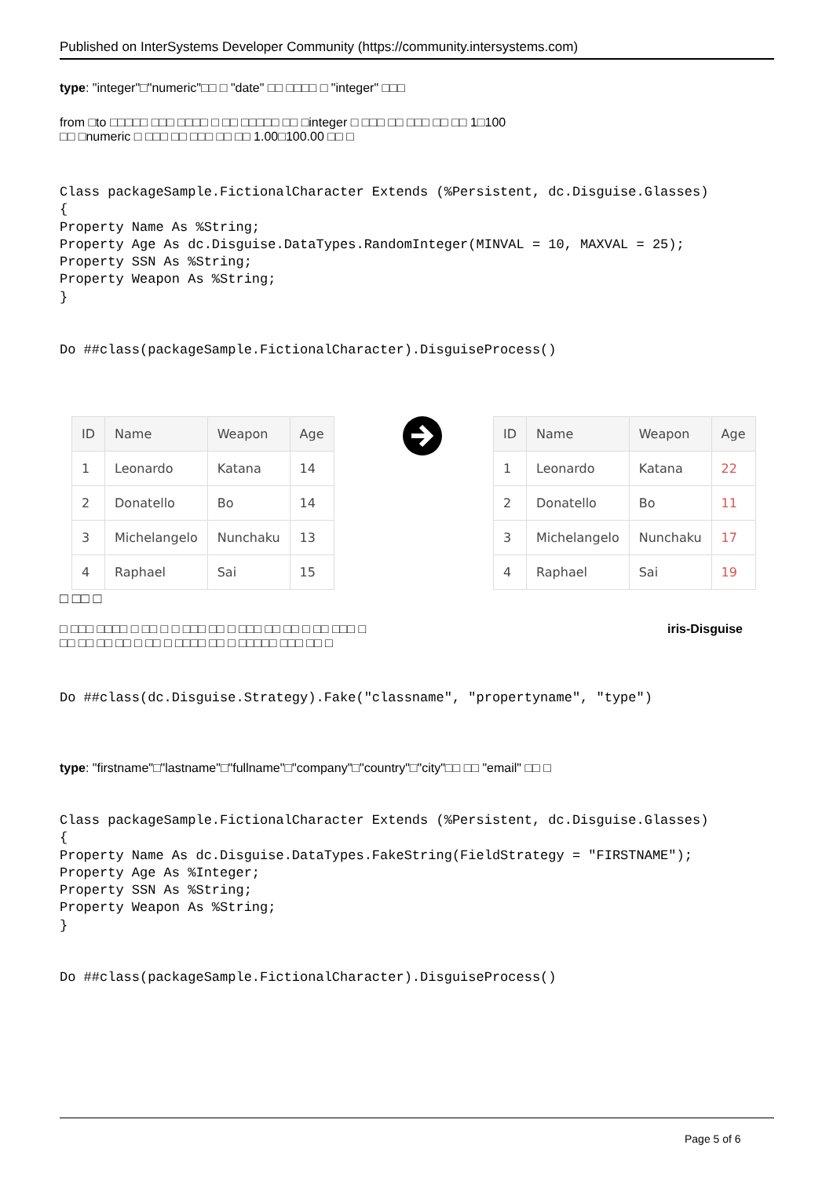Published on InterSystems Developer Community (https://community.intersystems.com)
type: "integer"□"numeric"□□ □ "date" □□ □□□□ □ "integer" □□□
from □to □□□□□ □□□ □□□□ □ □□ □□□□□ □□ □integer □ □□□ □□ □□□ □□ □□ 1□100
□□ □numeric □ □□□ □□ □□□ □□ □□ 1.00□100.00 □□ □
Class packageSample.FictionalCharacter Extends (%Persistent, dc.Disguise.Glasses)
{
Property Name As %String;
Property Age As dc.Disguise.DataTypes.RandomInteger(MINVAL = 10, MAXVAL = 25);
Property SSN As %String;
Property Weapon As %String;
}
Do ##class(packageSample.FictionalCharacter).DisguiseProcess()
| ID | Name | Weapon | Age |
| --- | --- | --- | --- |
| 1 | Leonardo | Katana | 14 |
| 2 | Donatello | Bo | 14 |
| 3 | Michelangelo | Nunchaku | 13 |
| 4 | Raphael | Sai | 15 |
| ID | Name | Weapon | Age |
| --- | --- | --- | --- |
| 1 | Leonardo | Katana | 22 |
| 2 | Donatello | Bo | 11 |
| 3 | Michelangelo | Nunchaku | 17 |
| 4 | Raphael | Sai | 19 |
□ □□ □
□ □□□ □□□□ □ □□ □ □ □□□ □□ □ □□□ □□ □□ □ □□ □□□ □ iris-Disguise
□□ □□ □□ □□ □ □□ □ □□□□ □□ □ □□□□□ □□□ □□ □
Do ##class(dc.Disguise.Strategy).Fake("classname", "propertyname", "type")
type: "firstname"□"lastname"□"fullname"□"company"□"country"□"city"□□ □□ "email" □□ □
Class packageSample.FictionalCharacter Extends (%Persistent, dc.Disguise.Glasses)
{
Property Name As dc.Disguise.DataTypes.FakeString(FieldStrategy = "FIRSTNAME");
Property Age As %Integer;
Property SSN As %String;
Property Weapon As %String;
}
Do ##class(packageSample.FictionalCharacter).DisguiseProcess()
Page 5 of 6